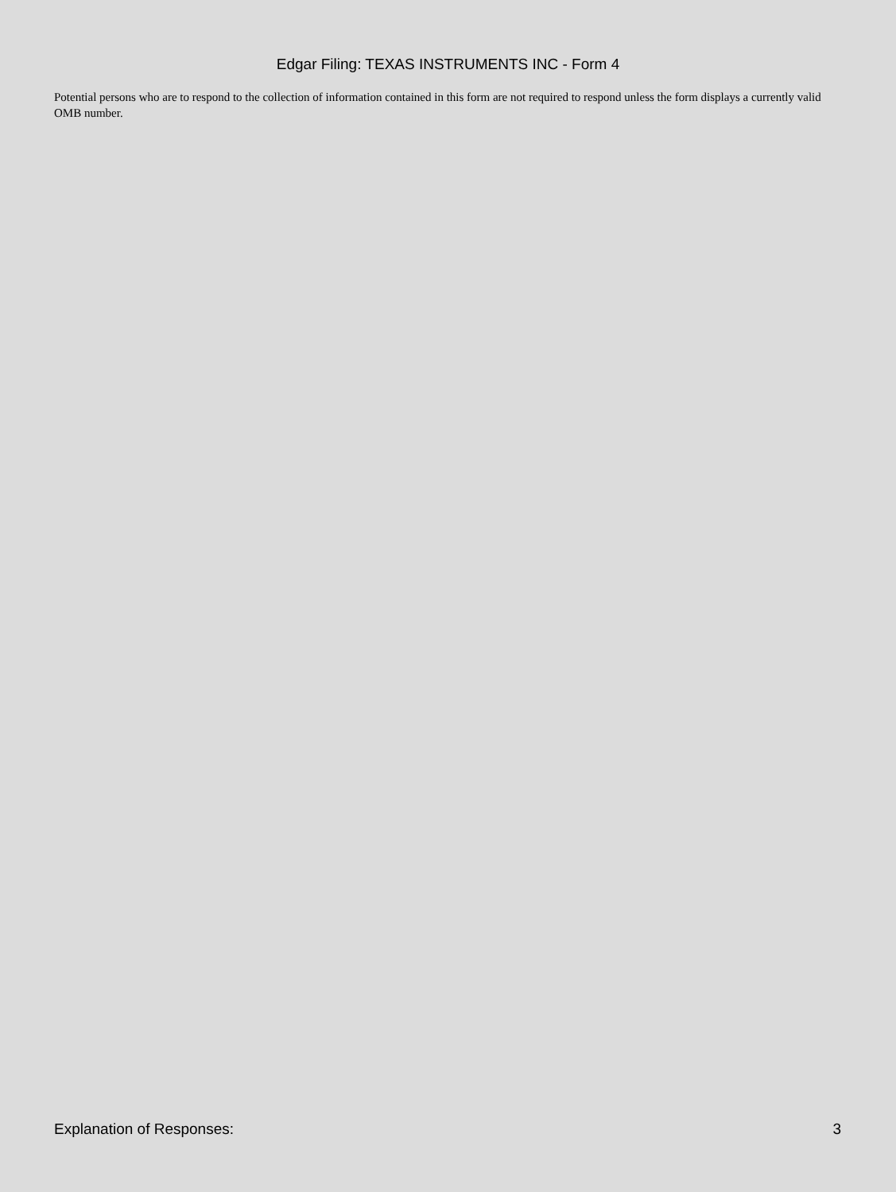Edgar Filing: TEXAS INSTRUMENTS INC - Form 4
Potential persons who are to respond to the collection of information contained in this form are not required to respond unless the form displays a currently valid OMB number.
Explanation of Responses: 3